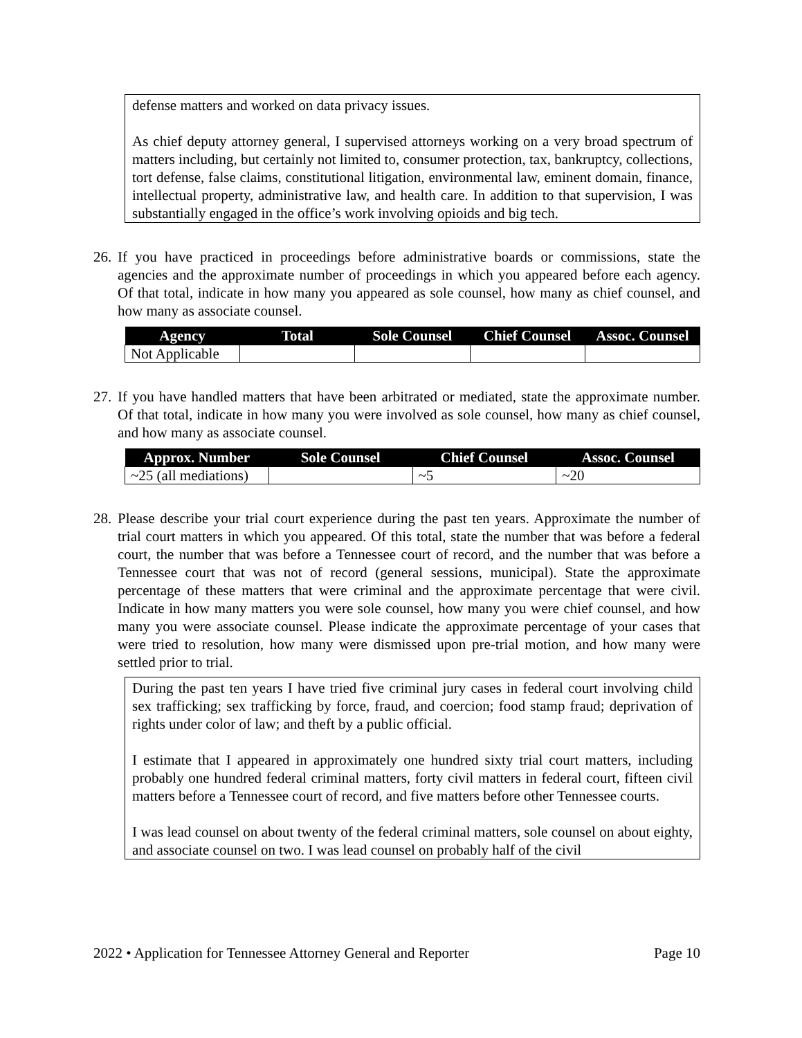defense matters and worked on data privacy issues.
As chief deputy attorney general, I supervised attorneys working on a very broad spectrum of matters including, but certainly not limited to, consumer protection, tax, bankruptcy, collections, tort defense, false claims, constitutional litigation, environmental law, eminent domain, finance, intellectual property, administrative law, and health care. In addition to that supervision, I was substantially engaged in the office’s work involving opioids and big tech.
26. If you have practiced in proceedings before administrative boards or commissions, state the agencies and the approximate number of proceedings in which you appeared before each agency. Of that total, indicate in how many you appeared as sole counsel, how many as chief counsel, and how many as associate counsel.
| Agency | Total | Sole Counsel | Chief Counsel | Assoc. Counsel |
| --- | --- | --- | --- | --- |
| Not Applicable | | | | |
27. If you have handled matters that have been arbitrated or mediated, state the approximate number. Of that total, indicate in how many you were involved as sole counsel, how many as chief counsel, and how many as associate counsel.
| Approx. Number | Sole Counsel | Chief Counsel | Assoc. Counsel |
| --- | --- | --- | --- |
| ~25 (all mediations) | | ~5 | ~20 |
28. Please describe your trial court experience during the past ten years. Approximate the number of trial court matters in which you appeared. Of this total, state the number that was before a federal court, the number that was before a Tennessee court of record, and the number that was before a Tennessee court that was not of record (general sessions, municipal). State the approximate percentage of these matters that were criminal and the approximate percentage that were civil. Indicate in how many matters you were sole counsel, how many you were chief counsel, and how many you were associate counsel. Please indicate the approximate percentage of your cases that were tried to resolution, how many were dismissed upon pre-trial motion, and how many were settled prior to trial.
During the past ten years I have tried five criminal jury cases in federal court involving child sex trafficking; sex trafficking by force, fraud, and coercion; food stamp fraud; deprivation of rights under color of law; and theft by a public official.
I estimate that I appeared in approximately one hundred sixty trial court matters, including probably one hundred federal criminal matters, forty civil matters in federal court, fifteen civil matters before a Tennessee court of record, and five matters before other Tennessee courts.
I was lead counsel on about twenty of the federal criminal matters, sole counsel on about eighty, and associate counsel on two. I was lead counsel on probably half of the civil
2022 • Application for Tennessee Attorney General and Reporter Page 10